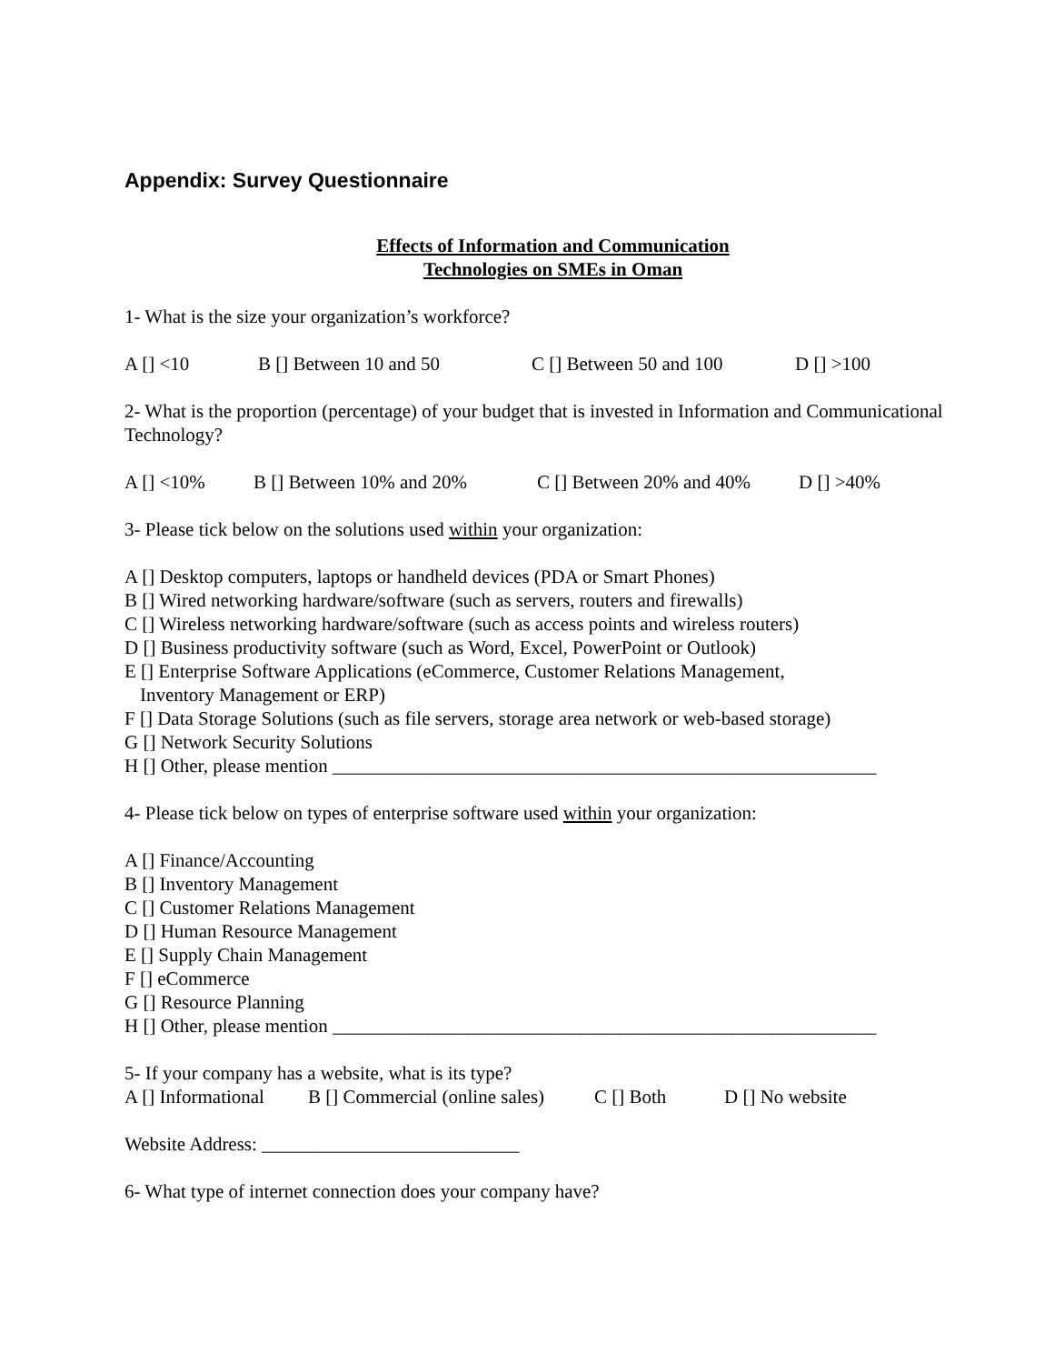Appendix: Survey Questionnaire
Effects of Information and Communication
Technologies on SMEs in Oman
1- What is the size your organization’s workforce?
A [] <10 B [] Between 10 and 50 C [] Between 50 and 100 D [] >100
2- What is the proportion (percentage) of your budget that is invested in Information and Communicational Technology?
A [] <10% B [] Between 10% and 20% C [] Between 20% and 40% D [] >40%
3- Please tick below on the solutions used within your organization:
A [] Desktop computers, laptops or handheld devices (PDA or Smart Phones)
B [] Wired networking hardware/software (such as servers, routers and firewalls)
C [] Wireless networking hardware/software (such as access points and wireless routers)
D [] Business productivity software (such as Word, Excel, PowerPoint or Outlook)
E [] Enterprise Software Applications (eCommerce, Customer Relations Management,
Inventory Management or ERP)
F [] Data Storage Solutions (such as file servers, storage area network or web-based storage)
G [] Network Security Solutions
H [] Other, please mention _________________________________________________________
4- Please tick below on types of enterprise software used within your organization:
A [] Finance/Accounting
B [] Inventory Management
C [] Customer Relations Management
D [] Human Resource Management
E [] Supply Chain Management
F [] eCommerce
G [] Resource Planning
H [] Other, please mention _________________________________________________________
5- If your company has a website, what is its type?
A [] Informational B [] Commercial (online sales) C [] Both D [] No website
Website Address: ___________________________
6- What type of internet connection does your company have?